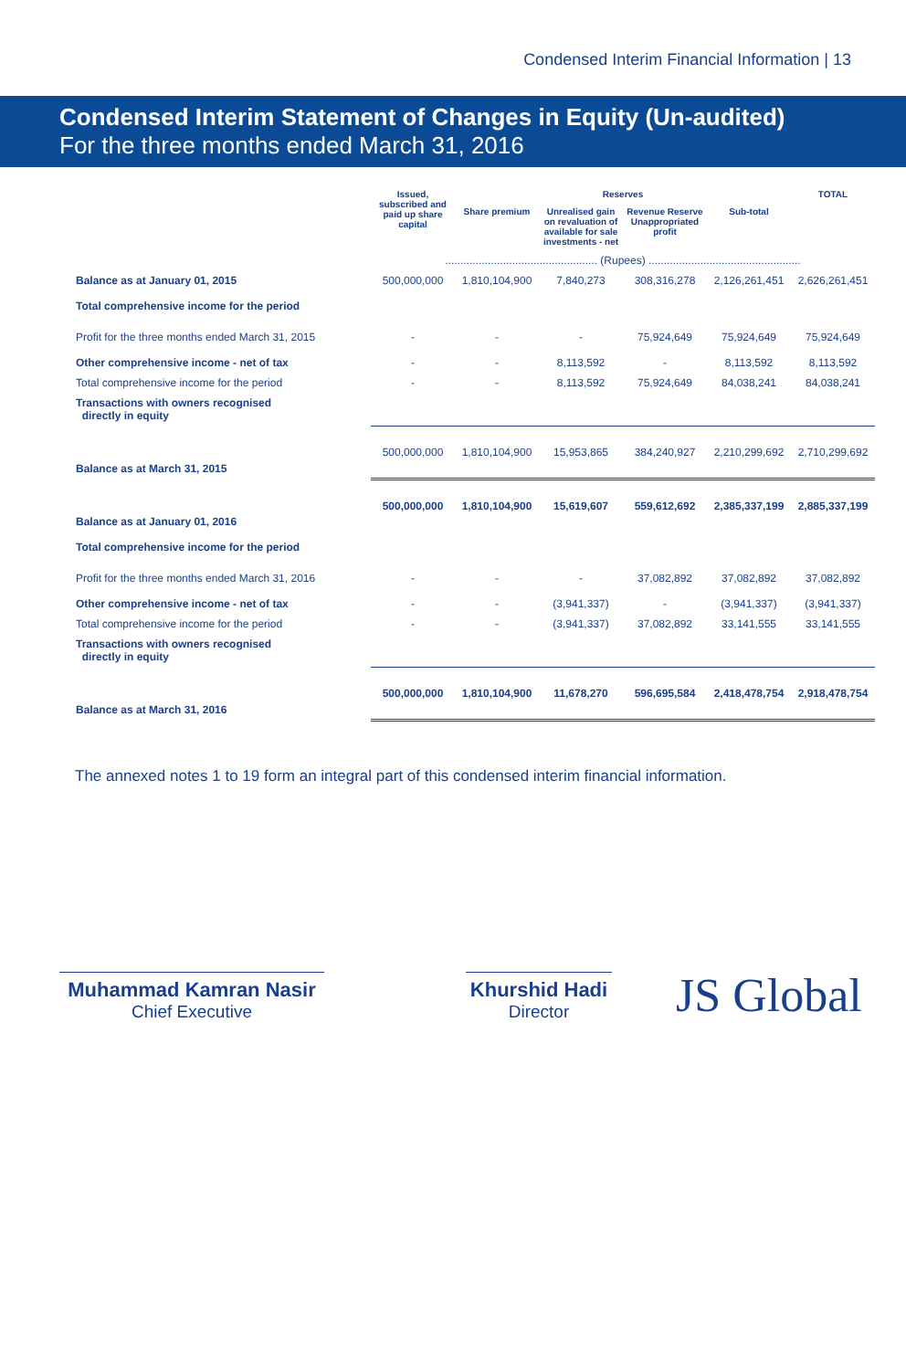Condensed Interim Financial Information | 13
Condensed Interim Statement of Changes in Equity (Un-audited)
For the three months ended March 31, 2016
| | Issued, subscribed and paid up share capital | Reserves | | | | TOTAL |
| --- | --- | --- | --- | --- | --- | --- |
| | | Share premium | Unrealised gain on revaluation of available for sale investments - net | Revenue Reserve Unappropriated profit | Sub-total | |
| | .................................................. (Rupees) .................................................. | | | | | |
| Balance as at January 01, 2015 | 500,000,000 | 1,810,104,900 | 7,840,273 | 308,316,278 | 2,126,261,451 | 2,626,261,451 |
| Total comprehensive income for the period | | | | | | |
| Profit for the three months ended March 31, 2015 | - | - | - | 75,924,649 | 75,924,649 | 75,924,649 |
| Other comprehensive income - net of tax | - | - | 8,113,592 | - | 8,113,592 | 8,113,592 |
| Total comprehensive income for the period | - | - | 8,113,592 | 75,924,649 | 84,038,241 | 84,038,241 |
| Transactions with owners recognised directly in equity | | | | | | |
| Balance as at March 31, 2015 | 500,000,000 | 1,810,104,900 | 15,953,865 | 384,240,927 | 2,210,299,692 | 2,710,299,692 |
| Balance as at January 01, 2016 | 500,000,000 | 1,810,104,900 | 15,619,607 | 559,612,692 | 2,385,337,199 | 2,885,337,199 |
| Total comprehensive income for the period | | | | | | |
| Profit for the three months ended March 31, 2016 | - | - | - | 37,082,892 | 37,082,892 | 37,082,892 |
| Other comprehensive income - net of tax | - | - | (3,941,337) | - | (3,941,337) | (3,941,337) |
| Total comprehensive income for the period | - | - | (3,941,337) | 37,082,892 | 33,141,555 | 33,141,555 |
| Transactions with owners recognised directly in equity | | | | | | |
| Balance as at March 31, 2016 | 500,000,000 | 1,810,104,900 | 11,678,270 | 596,695,584 | 2,418,478,754 | 2,918,478,754 |
The annexed notes 1 to 19 form an integral part of this condensed interim financial information.
Muhammad Kamran Nasir
Chief Executive
Khurshid Hadi
Director
JS Global